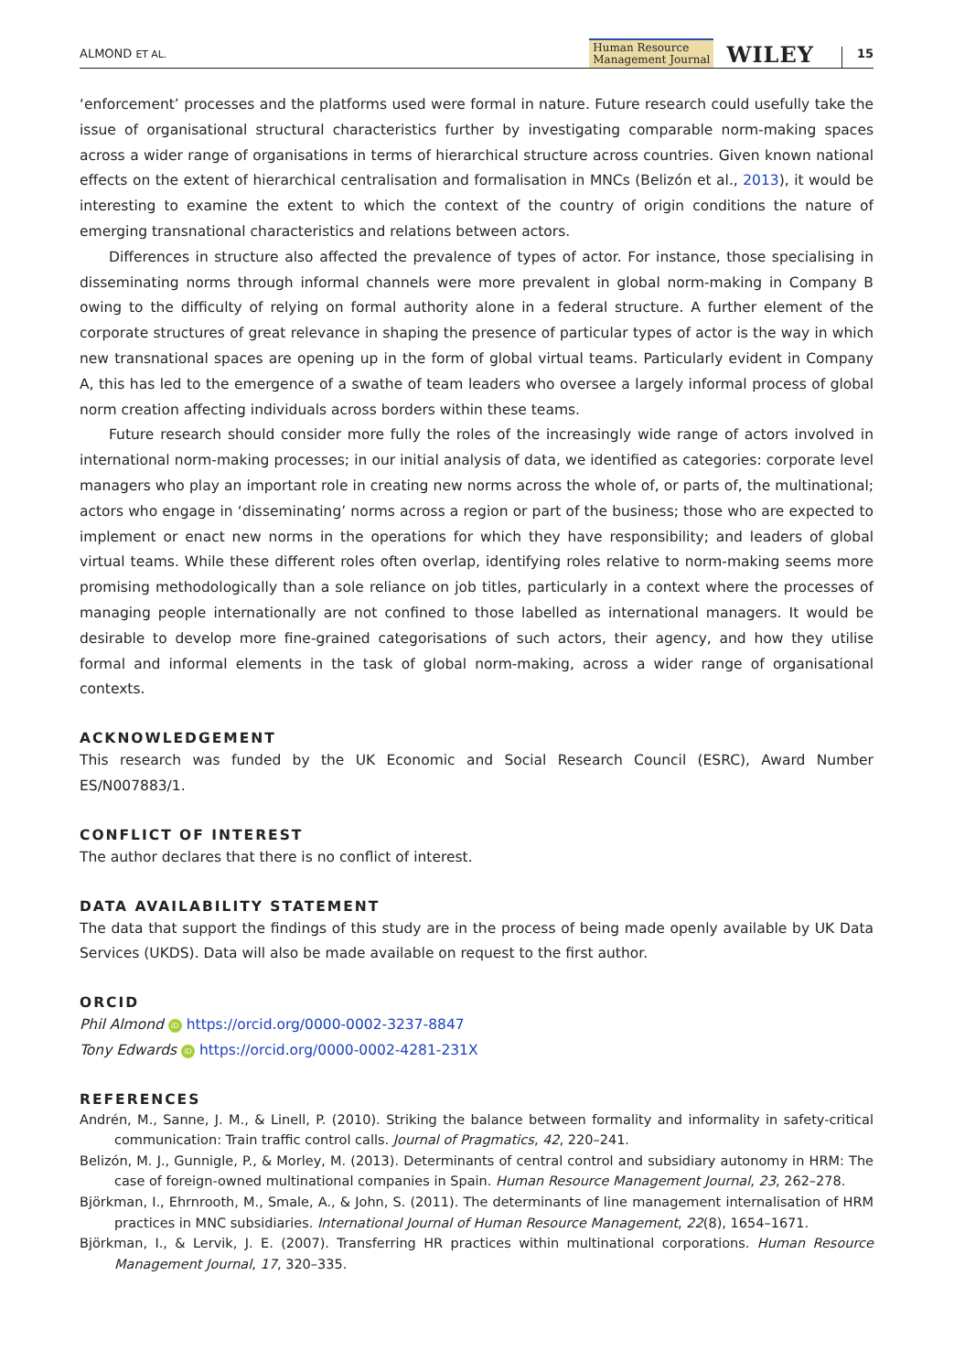ALMOND ET AL. Human Resource
Management Journal WILEY 15
‘enforcement’ processes and the platforms used were formal in nature. Future research could usefully take the issue of organisational structural characteristics further by investigating comparable norm-making spaces across a wider range of organisations in terms of hierarchical structure across countries. Given known national effects on the extent of hierarchical centralisation and formalisation in MNCs (Belizón et al., 2013), it would be interesting to examine the extent to which the context of the country of origin conditions the nature of emerging transnational characteristics and relations between actors.
Differences in structure also affected the prevalence of types of actor. For instance, those specialising in disseminating norms through informal channels were more prevalent in global norm-making in Company B owing to the difficulty of relying on formal authority alone in a federal structure. A further element of the corporate structures of great relevance in shaping the presence of particular types of actor is the way in which new transnational spaces are opening up in the form of global virtual teams. Particularly evident in Company A, this has led to the emergence of a swathe of team leaders who oversee a largely informal process of global norm creation affecting individuals across borders within these teams.
Future research should consider more fully the roles of the increasingly wide range of actors involved in international norm-making processes; in our initial analysis of data, we identified as categories: corporate level managers who play an important role in creating new norms across the whole of, or parts of, the multinational; actors who engage in ‘disseminating’ norms across a region or part of the business; those who are expected to implement or enact new norms in the operations for which they have responsibility; and leaders of global virtual teams. While these different roles often overlap, identifying roles relative to norm-making seems more promising methodologically than a sole reliance on job titles, particularly in a context where the processes of managing people internationally are not confined to those labelled as international managers. It would be desirable to develop more fine-grained categorisations of such actors, their agency, and how they utilise formal and informal elements in the task of global norm-making, across a wider range of organisational contexts.
ACKNOWLEDGEMENT
This research was funded by the UK Economic and Social Research Council (ESRC), Award Number ES/N007883/1.
CONFLICT OF INTEREST
The author declares that there is no conflict of interest.
DATA AVAILABILITY STATEMENT
The data that support the findings of this study are in the process of being made openly available by UK Data Services (UKDS). Data will also be made available on request to the first author.
ORCID
Phil Almond iD https://orcid.org/0000-0002-3237-8847
Tony Edwards iD https://orcid.org/0000-0002-4281-231X
REFERENCES
Andrén, M., Sanne, J. M., & Linell, P. (2010). Striking the balance between formality and informality in safety-critical communication: Train traffic control calls. Journal of Pragmatics, 42, 220–241.
Belizón, M. J., Gunnigle, P., & Morley, M. (2013). Determinants of central control and subsidiary autonomy in HRM: The case of foreign-owned multinational companies in Spain. Human Resource Management Journal, 23, 262–278.
Björkman, I., Ehrnrooth, M., Smale, A., & John, S. (2011). The determinants of line management internalisation of HRM practices in MNC subsidiaries. International Journal of Human Resource Management, 22(8), 1654–1671.
Björkman, I., & Lervik, J. E. (2007). Transferring HR practices within multinational corporations. Human Resource Management Journal, 17, 320–335.